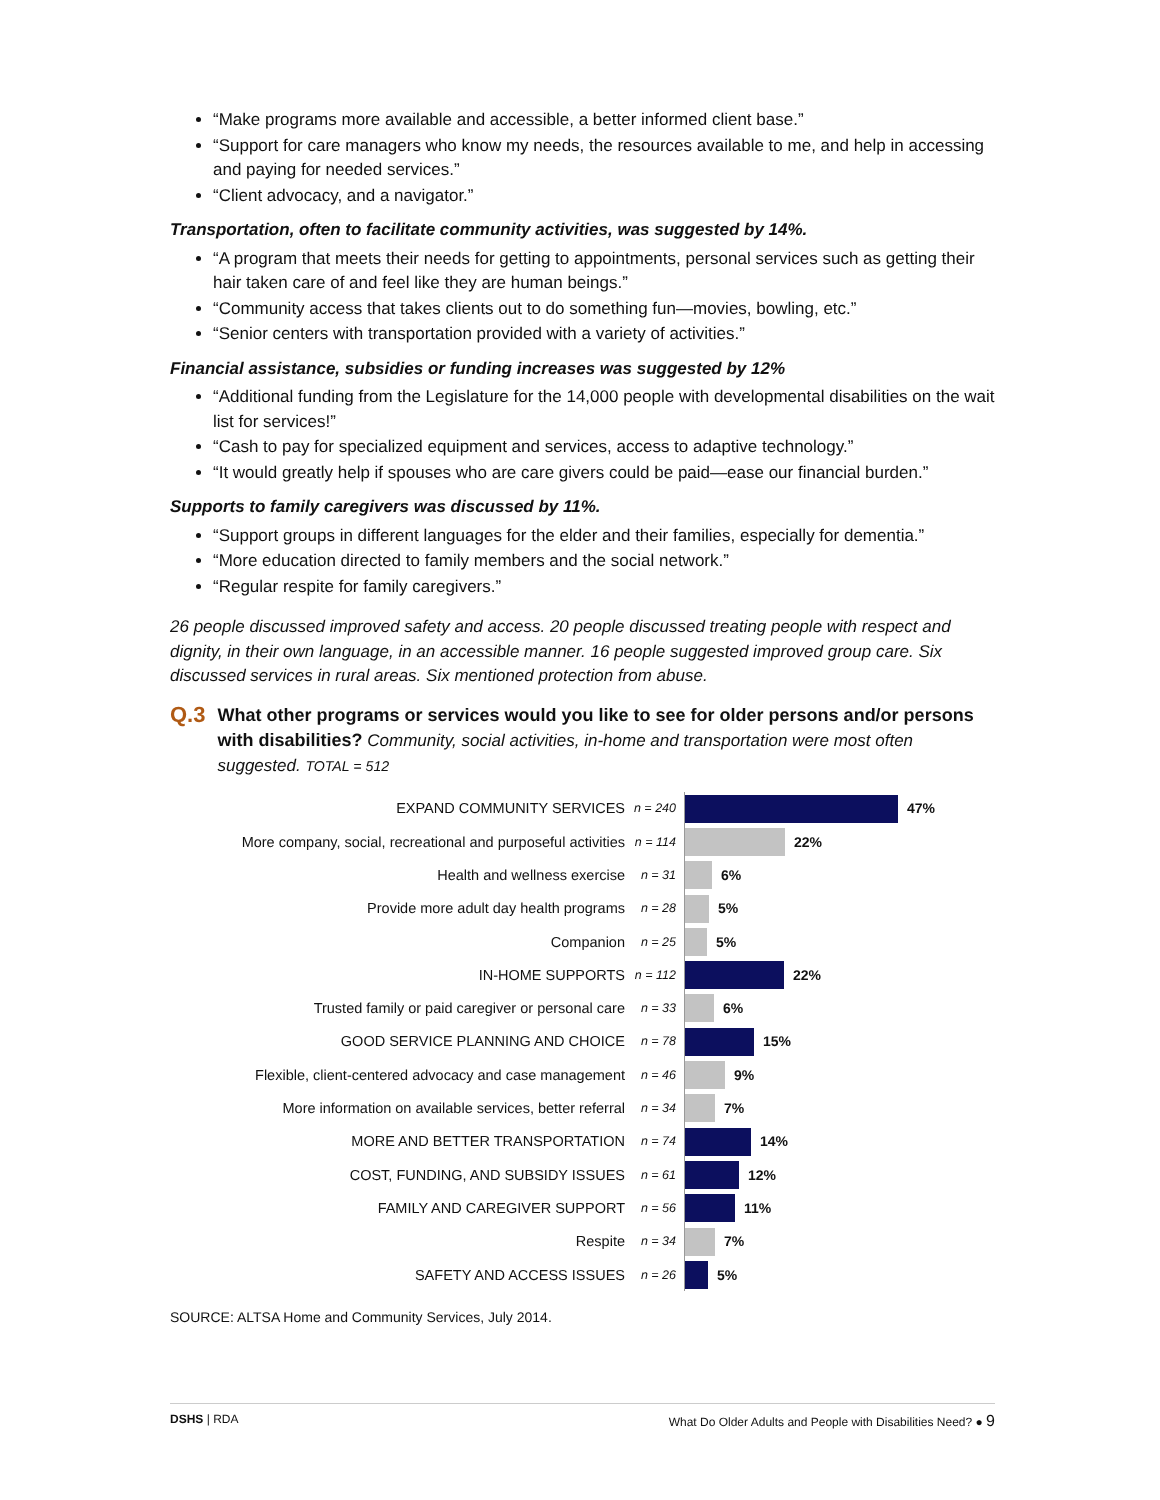“Make programs more available and accessible, a better informed client base.”
“Support for care managers who know my needs, the resources available to me, and help in accessing and paying for needed services.”
“Client advocacy, and a navigator.”
Transportation, often to facilitate community activities, was suggested by 14%.
“A program that meets their needs for getting to appointments, personal services such as getting their hair taken care of and feel like they are human beings.”
“Community access that takes clients out to do something fun—movies, bowling, etc.”
“Senior centers with transportation provided with a variety of activities.”
Financial assistance, subsidies or funding increases was suggested by 12%
“Additional funding from the Legislature for the 14,000 people with developmental disabilities on the wait list for services!”
“Cash to pay for specialized equipment and services, access to adaptive technology.”
“It would greatly help if spouses who are care givers could be paid—ease our financial burden.”
Supports to family caregivers was discussed by 11%.
“Support groups in different languages for the elder and their families, especially for dementia.”
“More education directed to family members and the social network.”
“Regular respite for family caregivers.”
26 people discussed improved safety and access. 20 people discussed treating people with respect and dignity, in their own language, in an accessible manner. 16 people suggested improved group care. Six discussed services in rural areas. Six mentioned protection from abuse.
Q.3
What other programs or services would you like to see for older persons and/or persons with disabilities? Community, social activities, in-home and transportation were most often suggested. TOTAL = 512
EXPAND COMMUNITY SERVICES n = 240
47%
More company, social, recreational and purposeful activities n = 114
22%
Health and wellness exercise n = 31
6%
Provide more adult day health programs n = 28
5%
Companion n = 25
5%
IN-HOME SUPPORTS n = 112
22%
Trusted family or paid caregiver or personal care n = 33
6%
GOOD SERVICE PLANNING AND CHOICE n = 78
15%
Flexible, client-centered advocacy and case management n = 46
9%
More information on available services, better referral n = 34
7%
MORE AND BETTER TRANSPORTATION n = 74
14%
COST, FUNDING, AND SUBSIDY ISSUES n = 61
12%
FAMILY AND CAREGIVER SUPPORT n = 56
11%
Respite n = 34
7%
SAFETY AND ACCESS ISSUES n = 26
5%
SOURCE: ALTSA Home and Community Services, July 2014.
DSHS | RDA What Do Older Adults and People with Disabilities Need? ● 9